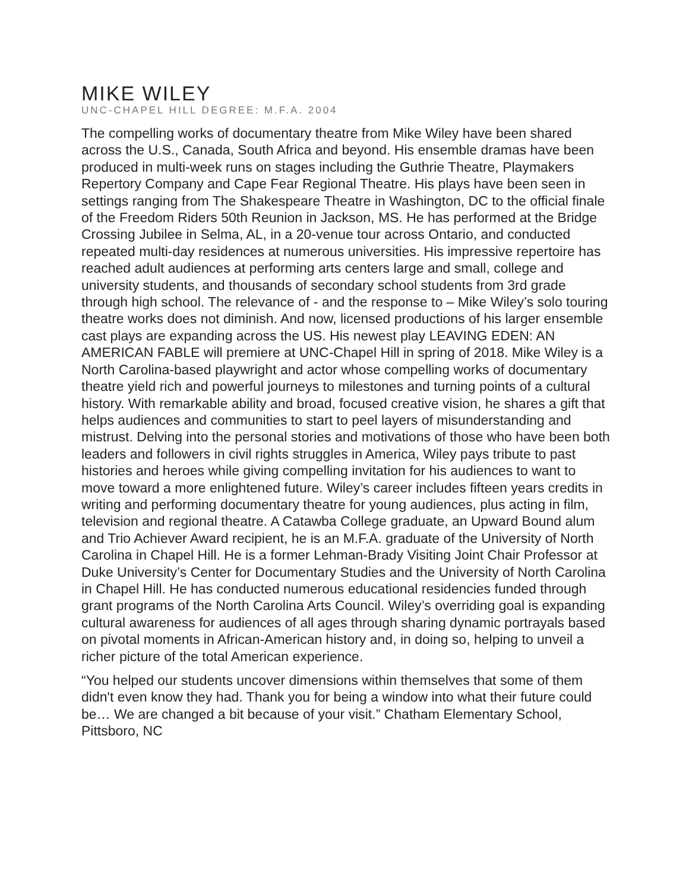MIKE WILEY
UNC-CHAPEL HILL DEGREE: M.F.A. 2004
The compelling works of documentary theatre from Mike Wiley have been shared across the U.S., Canada, South Africa and beyond. His ensemble dramas have been produced in multi-week runs on stages including the Guthrie Theatre, Playmakers Repertory Company and Cape Fear Regional Theatre. His plays have been seen in settings ranging from The Shakespeare Theatre in Washington, DC to the official finale of the Freedom Riders 50th Reunion in Jackson, MS. He has performed at the Bridge Crossing Jubilee in Selma, AL, in a 20-venue tour across Ontario, and conducted repeated multi-day residences at numerous universities. His impressive repertoire has reached adult audiences at performing arts centers large and small, college and university students, and thousands of secondary school students from 3rd grade through high school. The relevance of - and the response to – Mike Wiley’s solo touring theatre works does not diminish. And now, licensed productions of his larger ensemble cast plays are expanding across the US. His newest play LEAVING EDEN: AN AMERICAN FABLE will premiere at UNC-Chapel Hill in spring of 2018. Mike Wiley is a North Carolina-based playwright and actor whose compelling works of documentary theatre yield rich and powerful journeys to milestones and turning points of a cultural history. With remarkable ability and broad, focused creative vision, he shares a gift that helps audiences and communities to start to peel layers of misunderstanding and mistrust. Delving into the personal stories and motivations of those who have been both leaders and followers in civil rights struggles in America, Wiley pays tribute to past histories and heroes while giving compelling invitation for his audiences to want to move toward a more enlightened future. Wiley’s career includes fifteen years credits in writing and performing documentary theatre for young audiences, plus acting in film, television and regional theatre. A Catawba College graduate, an Upward Bound alum and Trio Achiever Award recipient, he is an M.F.A. graduate of the University of North Carolina in Chapel Hill. He is a former Lehman-Brady Visiting Joint Chair Professor at Duke University’s Center for Documentary Studies and the University of North Carolina in Chapel Hill. He has conducted numerous educational residencies funded through grant programs of the North Carolina Arts Council. Wiley’s overriding goal is expanding cultural awareness for audiences of all ages through sharing dynamic portrayals based on pivotal moments in African-American history and, in doing so, helping to unveil a richer picture of the total American experience.
“You helped our students uncover dimensions within themselves that some of them didn't even know they had. Thank you for being a window into what their future could be… We are changed a bit because of your visit.” Chatham Elementary School, Pittsboro, NC